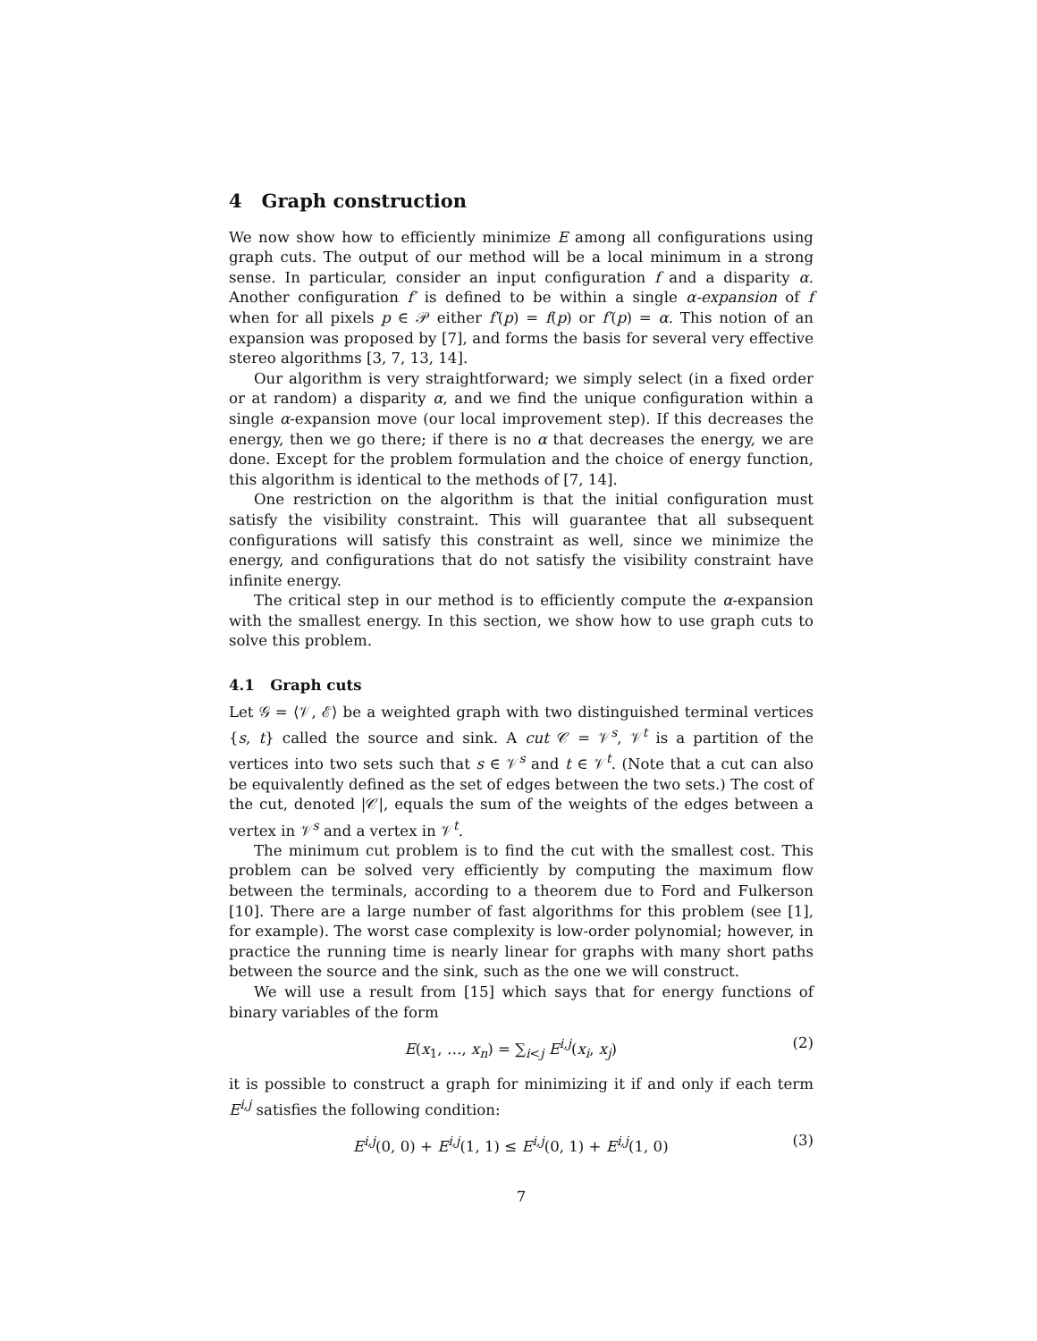4 Graph construction
We now show how to efficiently minimize E among all configurations using graph cuts. The output of our method will be a local minimum in a strong sense. In particular, consider an input configuration f and a disparity α. Another configuration f′ is defined to be within a single α-expansion of f when for all pixels p ∈ 𝒫 either f′(p) = f(p) or f′(p) = α. This notion of an expansion was proposed by [7], and forms the basis for several very effective stereo algorithms [3, 7, 13, 14].
Our algorithm is very straightforward; we simply select (in a fixed order or at random) a disparity α, and we find the unique configuration within a single α-expansion move (our local improvement step). If this decreases the energy, then we go there; if there is no α that decreases the energy, we are done. Except for the problem formulation and the choice of energy function, this algorithm is identical to the methods of [7, 14].
One restriction on the algorithm is that the initial configuration must satisfy the visibility constraint. This will guarantee that all subsequent configurations will satisfy this constraint as well, since we minimize the energy, and configurations that do not satisfy the visibility constraint have infinite energy.
The critical step in our method is to efficiently compute the α-expansion with the smallest energy. In this section, we show how to use graph cuts to solve this problem.
4.1 Graph cuts
Let 𝒢 = ⟨𝒱, ℰ⟩ be a weighted graph with two distinguished terminal vertices {s, t} called the source and sink. A cut 𝒞 = 𝒱<sup>s</sup>, 𝒱<sup>t</sup> is a partition of the vertices into two sets such that s ∈ 𝒱<sup>s</sup> and t ∈ 𝒱<sup>t</sup>. (Note that a cut can also be equivalently defined as the set of edges between the two sets.) The cost of the cut, denoted |𝒞|, equals the sum of the weights of the edges between a vertex in 𝒱<sup>s</sup> and a vertex in 𝒱<sup>t</sup>.
The minimum cut problem is to find the cut with the smallest cost. This problem can be solved very efficiently by computing the maximum flow between the terminals, according to a theorem due to Ford and Fulkerson [10]. There are a large number of fast algorithms for this problem (see [1], for example). The worst case complexity is low-order polynomial; however, in practice the running time is nearly linear for graphs with many short paths between the source and the sink, such as the one we will construct.
We will use a result from [15] which says that for energy functions of binary variables of the form
E(x<sub>1</sub>, …, x<sub>n</sub>) = ∑<sub>i<j</sub> E<sup>i,j</sup>(x<sub>i</sub>, x<sub>j</sub>) (2)
it is possible to construct a graph for minimizing it if and only if each term E<sup>i,j</sup> satisfies the following condition:
E<sup>i,j</sup>(0, 0) + E<sup>i,j</sup>(1, 1) ≤ E<sup>i,j</sup>(0, 1) + E<sup>i,j</sup>(1, 0) (3)
7